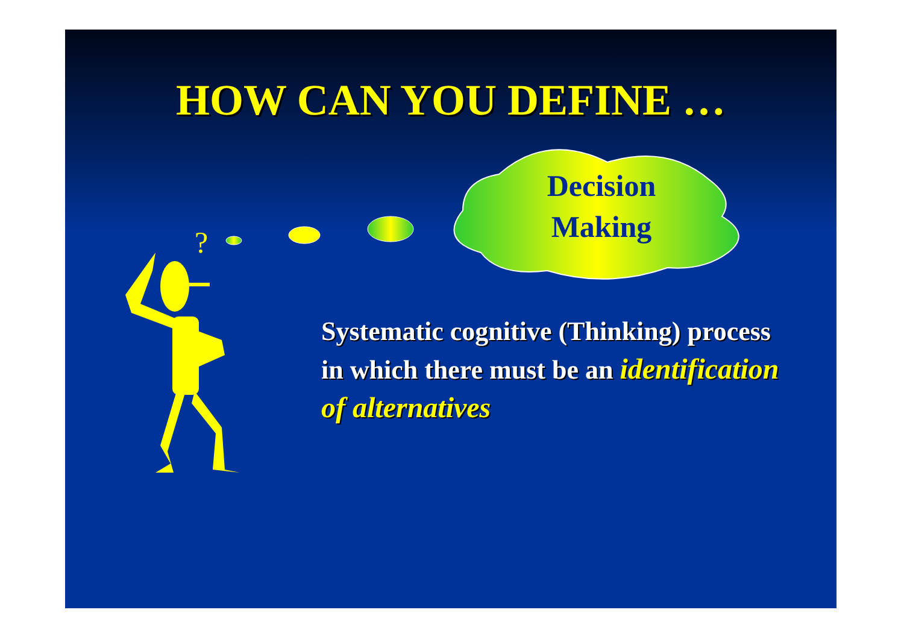HOW CAN YOU DEFINE …
?
Decision
Making
Systematic cognitive (Thinking) process in which there must be an identification of alternatives